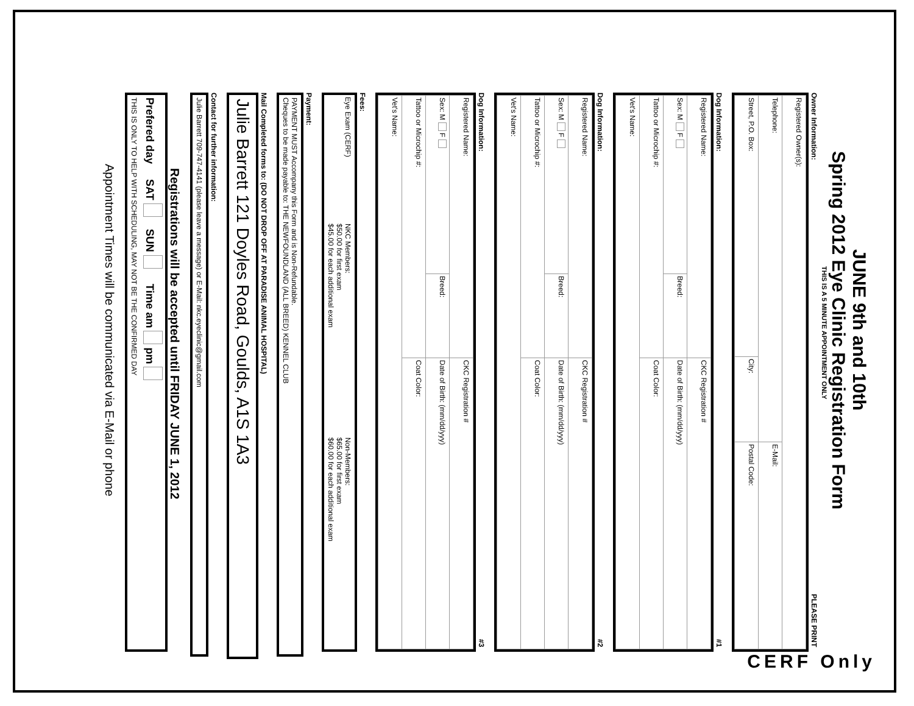JUNE 9th and 10th
Spring 2012 Eye Clinic Registration Form
THIS IS A 5 MINUTE APPOINTMENT ONLY
Owner Information: PLEASE PRINT
| Registered Owner(s): | | |
| Telephone: | | E-Mail: |
| Street, P.O. Box: | City: | Postal Code: |
Dog Information: #1
| Registered Name: | | CKC Registration # |
| Sex: M F | Breed: | Date of Birth: (mm/dd/yyy) |
| Tattoo or Microchip #: | | Coat Color: |
| Vet's Name: | | |
Dog Information: #2
| Registered Name: | | CKC Registration # |
| Sex: M F | Breed: | Date of Birth: (mm/dd/yyy) |
| Tattoo or Microchip #: | | Coat Color: |
| Vet's Name: | | |
Dog Information: #3
| Registered Name: | | CKC Registration # |
| Sex: M F | Breed: | Date of Birth: (mm/dd/yyy) |
| Tattoo or Microchip #: | | Coat Color: |
| Vet's Name: | | |
Fees:
| Eye Exam (CERF) | NKC Members: $50.00 for first exam $45.00 for each additional exam | Non-Members: $65.00 for first exam $60.00 for each additional exam |
Payment:
PAYMENT MUST Accompany this Form and is Non-Refundable.
Cheques to be made payable to: THE NEWFOUNDLAND (ALL BREED) KENNEL CLUB
Mail Completed forms to: (DO NOT DROP OFF AT PARADISE ANIMAL HOSPITAL)
Julie Barrett 121 Doyles Road, Goulds, A1S 1A3
Contact for further information:
Julie Barrett 709-747-4141 (please leave a message) or E-Mail: nkc.eyeclinic@gmail.com
Registrations will be accepted until FRIDAY JUNE 1, 2012
Prefered day SAT SUN Time am pm
THIS IS ONLY TO HELP WITH SCHEDULING, MAY NOT BE THE CONFIRMED DAY
Appointment Times will be communicated via E-Mail or phone
CERF Only